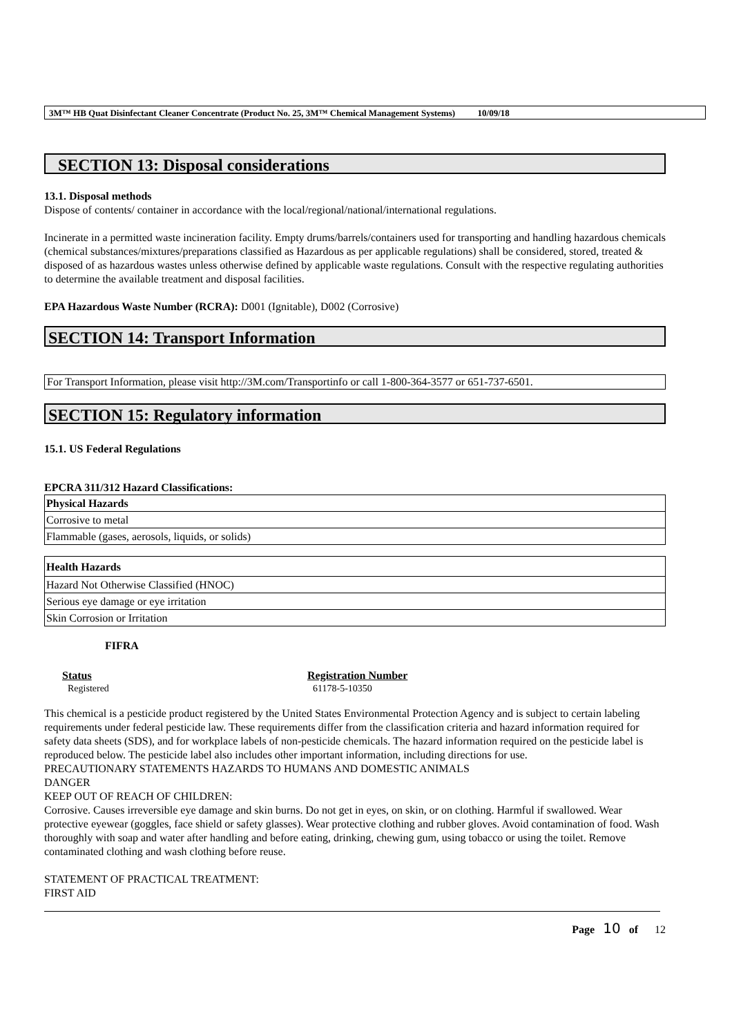3M™ HB Quat Disinfectant Cleaner Concentrate (Product No. 25, 3M™ Chemical Management Systems) 10/09/18
SECTION 13: Disposal considerations
13.1. Disposal methods
Dispose of contents/ container in accordance with the local/regional/national/international regulations.
Incinerate in a permitted waste incineration facility. Empty drums/barrels/containers used for transporting and handling hazardous chemicals (chemical substances/mixtures/preparations classified as Hazardous as per applicable regulations) shall be considered, stored, treated & disposed of as hazardous wastes unless otherwise defined by applicable waste regulations. Consult with the respective regulating authorities to determine the available treatment and disposal facilities.
EPA Hazardous Waste Number (RCRA): D001 (Ignitable), D002 (Corrosive)
SECTION 14: Transport Information
For Transport Information, please visit http://3M.com/Transportinfo or call 1-800-364-3577 or 651-737-6501.
SECTION 15: Regulatory information
15.1. US Federal Regulations
EPCRA 311/312 Hazard Classifications:
| Physical Hazards |
| Corrosive to metal |
| Flammable (gases, aerosols, liquids, or solids) |
| Health Hazards |
| Hazard Not Otherwise Classified (HNOC) |
| Serious eye damage or eye irritation |
| Skin Corrosion or Irritation |
FIFRA
Status
Registered
Registration Number
61178-5-10350
This chemical is a pesticide product registered by the United States Environmental Protection Agency and is subject to certain labeling requirements under federal pesticide law. These requirements differ from the classification criteria and hazard information required for safety data sheets (SDS), and for workplace labels of non-pesticide chemicals. The hazard information required on the pesticide label is reproduced below. The pesticide label also includes other important information, including directions for use.
PRECAUTIONARY STATEMENTS HAZARDS TO HUMANS AND DOMESTIC ANIMALS
DANGER
KEEP OUT OF REACH OF CHILDREN:
Corrosive. Causes irreversible eye damage and skin burns. Do not get in eyes, on skin, or on clothing. Harmful if swallowed. Wear protective eyewear (goggles, face shield or safety glasses). Wear protective clothing and rubber gloves. Avoid contamination of food. Wash thoroughly with soap and water after handling and before eating, drinking, chewing gum, using tobacco or using the toilet. Remove contaminated clothing and wash clothing before reuse.
STATEMENT OF PRACTICAL TREATMENT:
FIRST AID
Page 10 of 12